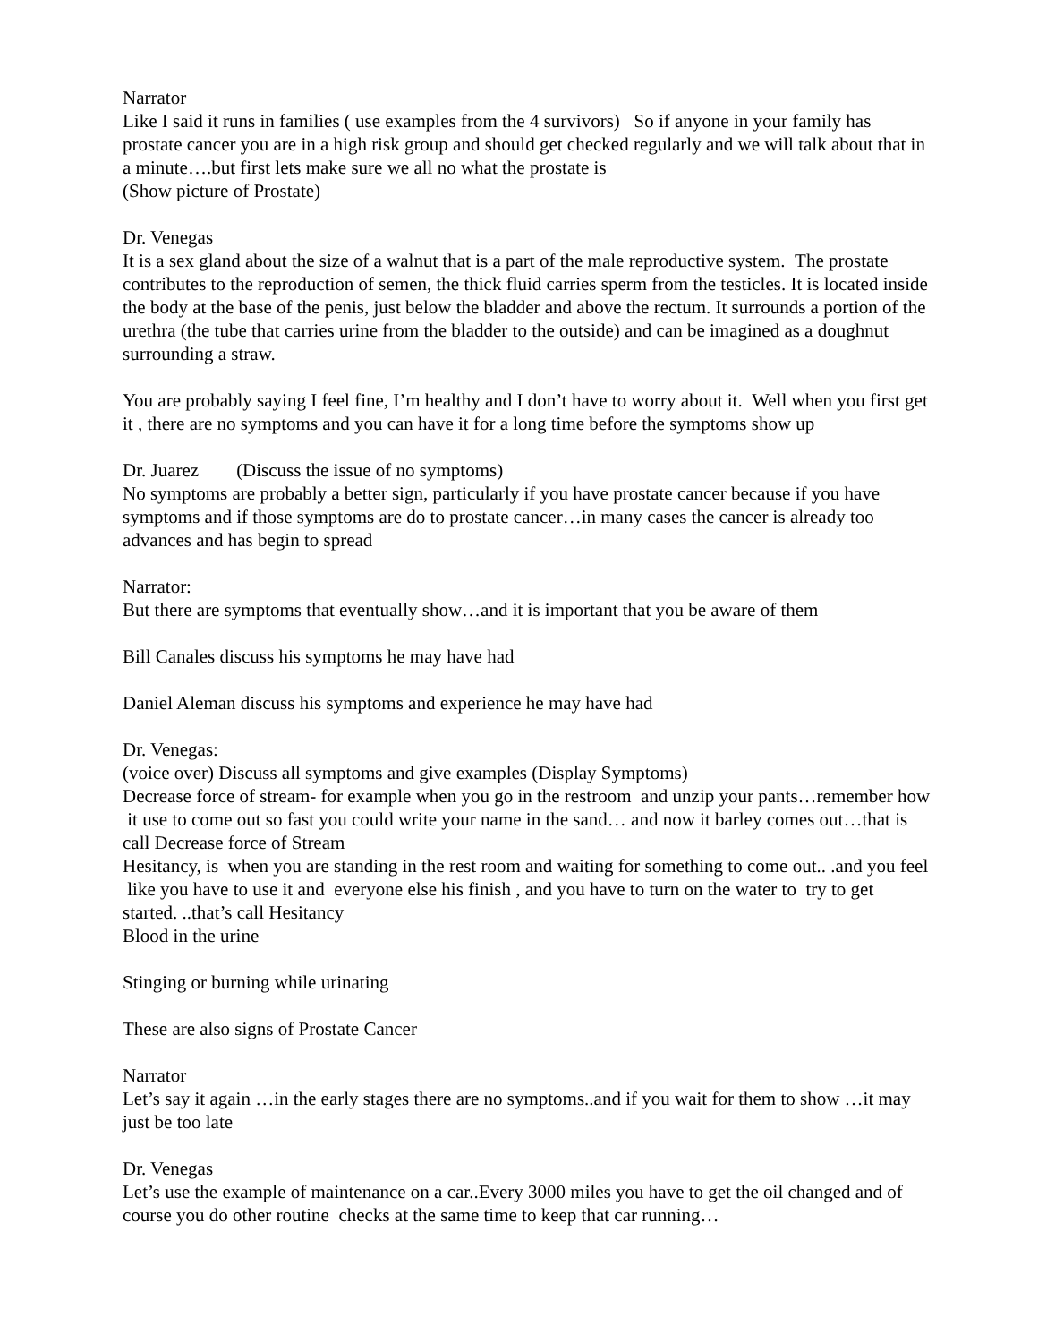Narrator
Like I said it runs in families ( use examples from the 4 survivors) So if anyone in your family has prostate cancer you are in a high risk group and should get checked regularly and we will talk about that in a minute….but first lets make sure we all no what the prostate is
(Show picture of Prostate)
Dr. Venegas
It is a sex gland about the size of a walnut that is a part of the male reproductive system. The prostate contributes to the reproduction of semen, the thick fluid carries sperm from the testicles. It is located inside the body at the base of the penis, just below the bladder and above the rectum. It surrounds a portion of the urethra (the tube that carries urine from the bladder to the outside) and can be imagined as a doughnut surrounding a straw.
You are probably saying I feel fine, I’m healthy and I don’t have to worry about it. Well when you first get it , there are no symptoms and you can have it for a long time before the symptoms show up
Dr. Juarez (Discuss the issue of no symptoms)
No symptoms are probably a better sign, particularly if you have prostate cancer because if you have symptoms and if those symptoms are do to prostate cancer…in many cases the cancer is already too advances and has begin to spread
Narrator:
But there are symptoms that eventually show…and it is important that you be aware of them
Bill Canales discuss his symptoms he may have had
Daniel Aleman discuss his symptoms and experience he may have had
Dr. Venegas:
(voice over) Discuss all symptoms and give examples (Display Symptoms)
Decrease force of stream- for example when you go in the restroom and unzip your pants…remember how it use to come out so fast you could write your name in the sand… and now it barley comes out…that is call Decrease force of Stream
Hesitancy, is when you are standing in the rest room and waiting for something to come out.. .and you feel like you have to use it and everyone else his finish , and you have to turn on the water to try to get started. ..that’s call Hesitancy
Blood in the urine
Stinging or burning while urinating
These are also signs of Prostate Cancer
Narrator
Let’s say it again …in the early stages there are no symptoms..and if you wait for them to show …it may just be too late
Dr. Venegas
Let’s use the example of maintenance on a car..Every 3000 miles you have to get the oil changed and of course you do other routine checks at the same time to keep that car running…